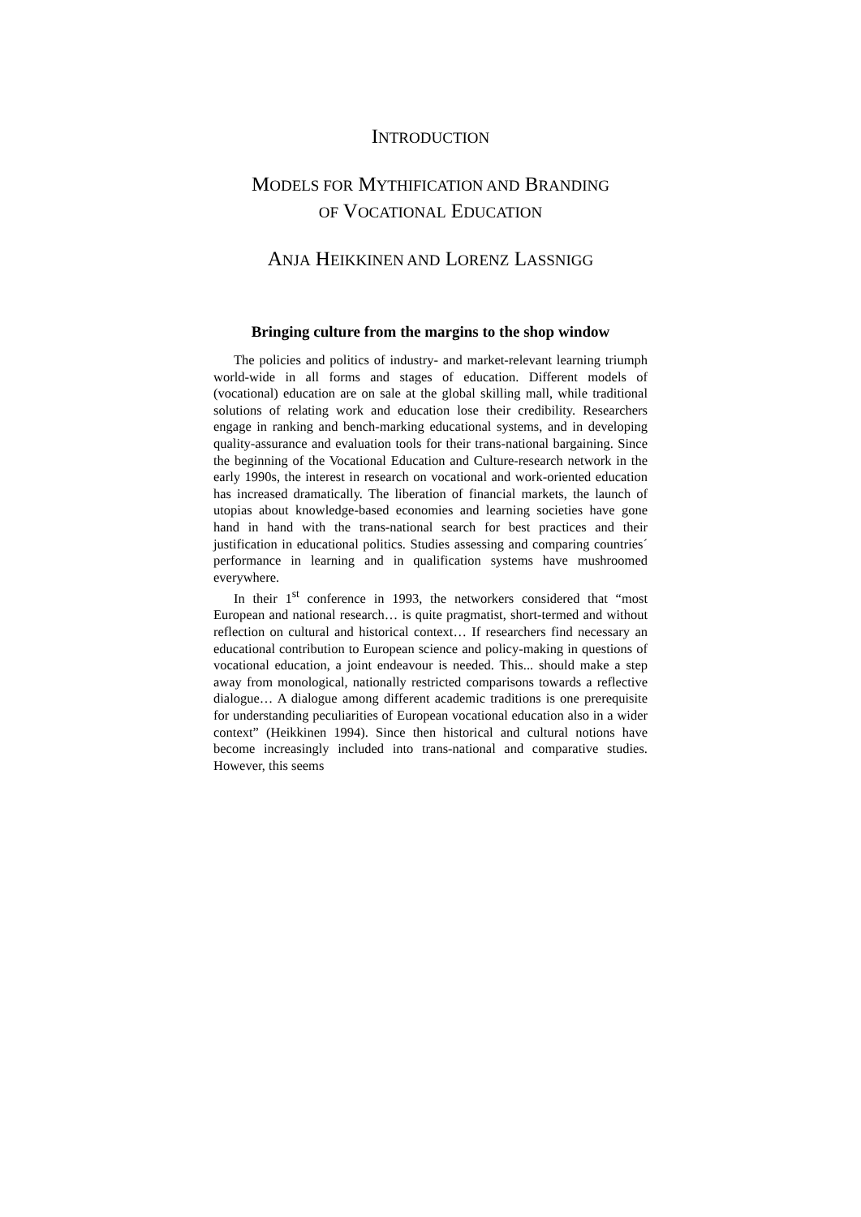INTRODUCTION
MODELS FOR MYTHIFICATION AND BRANDING
OF VOCATIONAL EDUCATION
ANJA HEIKKINEN AND LORENZ LASSNIGG
Bringing culture from the margins to the shop window
The policies and politics of industry- and market-relevant learning triumph world-wide in all forms and stages of education. Different models of (vocational) education are on sale at the global skilling mall, while traditional solutions of relating work and education lose their credibility. Researchers engage in ranking and bench-marking educational systems, and in developing quality-assurance and evaluation tools for their trans-national bargaining. Since the beginning of the Vocational Education and Culture-research network in the early 1990s, the interest in research on vocational and work-oriented education has increased dramatically. The liberation of financial markets, the launch of utopias about knowledge-based economies and learning societies have gone hand in hand with the trans-national search for best practices and their justification in educational politics. Studies assessing and comparing countries´ performance in learning and in qualification systems have mushroomed everywhere.
In their 1<sup>st</sup> conference in 1993, the networkers considered that “most European and national research… is quite pragmatist, short-termed and without reflection on cultural and historical context… If researchers find necessary an educational contribution to European science and policy-making in questions of vocational education, a joint endeavour is needed. This... should make a step away from monological, nationally restricted comparisons towards a reflective dialogue… A dialogue among different academic traditions is one prerequisite for understanding peculiarities of European vocational education also in a wider context” (Heikkinen 1994). Since then historical and cultural notions have become increasingly included into trans-national and comparative studies. However, this seems